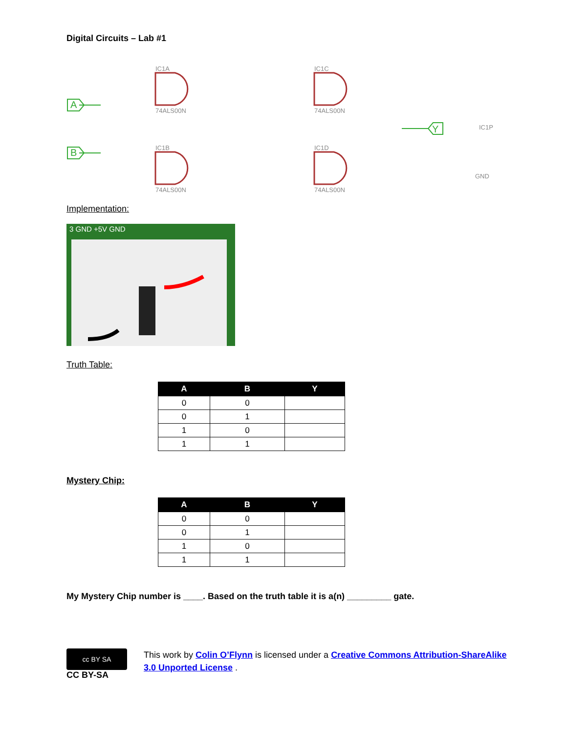Digital Circuits – Lab #1
A
B
Y
IC1A
74ALS00N
IC1C
74ALS00N
IC1B
74ALS00N
IC1D
74ALS00N
IC1P
GND
Implementation:
3 GND +5V GND
Truth Table:
| A | B | Y |
| --- | --- | --- |
| 0 | 0 | |
| 0 | 1 | |
| 1 | 0 | |
| 1 | 1 | |
Mystery Chip:
| A | B | Y |
| --- | --- | --- |
| 0 | 0 | |
| 0 | 1 | |
| 1 | 0 | |
| 1 | 1 | |
My Mystery Chip number is ____. Based on the truth table it is a(n) _________ gate.
cc BY SA
CC BY-SA
This work by Colin O’Flynn is licensed under a Creative Commons Attribution-ShareAlike
3.0 Unported License .